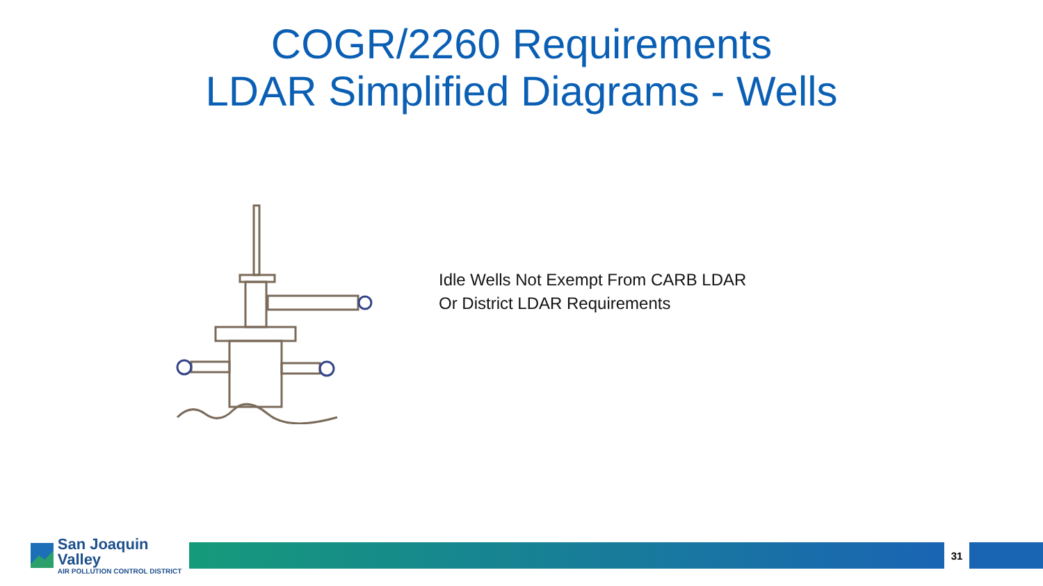COGR/2260 Requirements
LDAR Simplified Diagrams - Wells
Idle Wells Not Exempt From CARB LDAR
Or District LDAR Requirements
San Joaquin Valley
AIR POLLUTION CONTROL DISTRICT
31